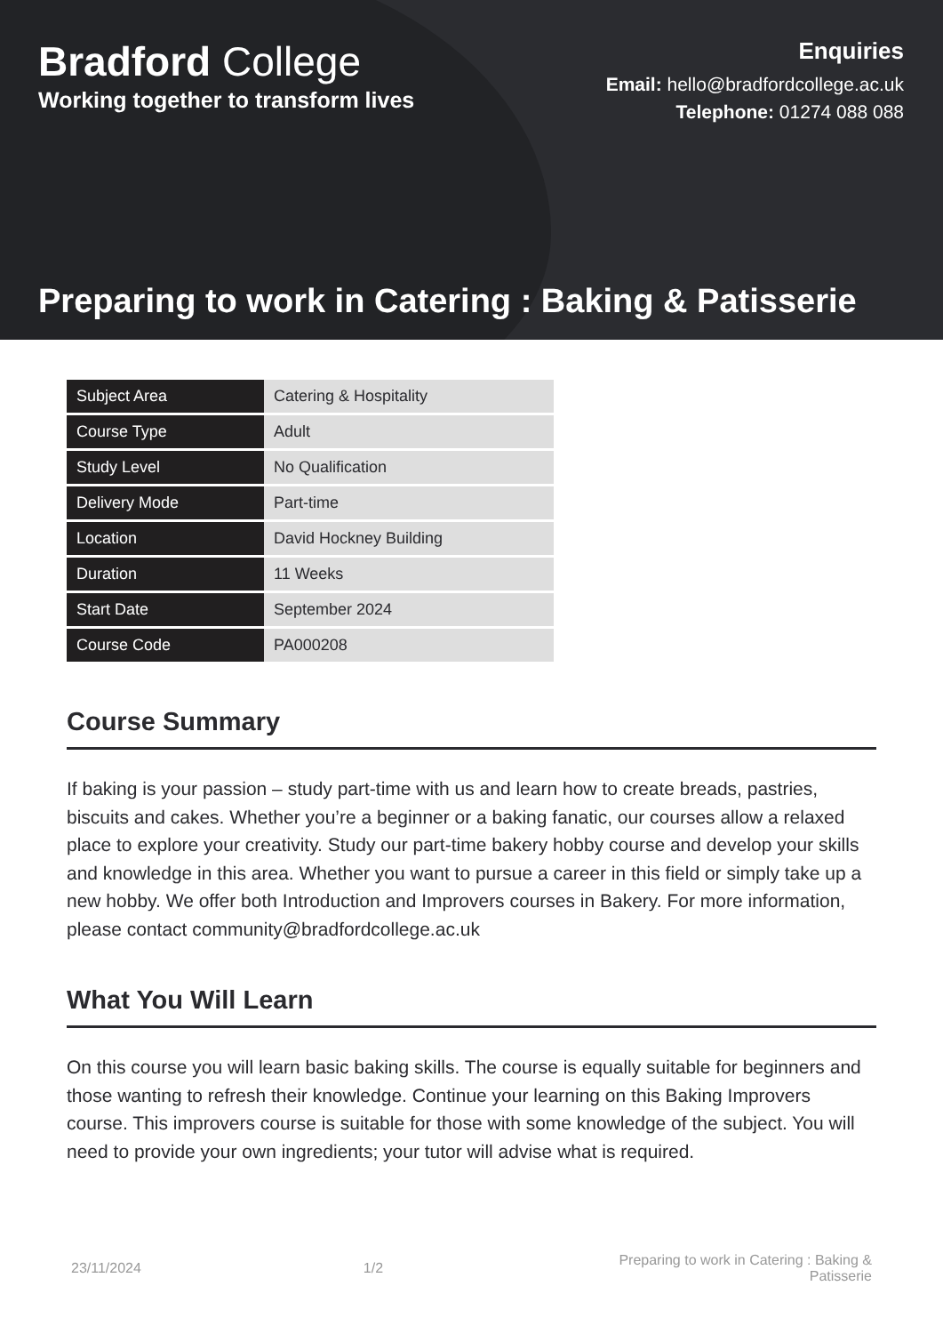Bradford College
Working together to transform lives
Enquiries
Email: hello@bradfordcollege.ac.uk
Telephone: 01274 088 088
Preparing to work in Catering : Baking & Patisserie
| Subject Area | Catering & Hospitality |
| Course Type | Adult |
| Study Level | No Qualification |
| Delivery Mode | Part-time |
| Location | David Hockney Building |
| Duration | 11 Weeks |
| Start Date | September 2024 |
| Course Code | PA000208 |
Course Summary
If baking is your passion – study part-time with us and learn how to create breads, pastries, biscuits and cakes. Whether you’re a beginner or a baking fanatic, our courses allow a relaxed place to explore your creativity. Study our part-time bakery hobby course and develop your skills and knowledge in this area. Whether you want to pursue a career in this field or simply take up a new hobby. We offer both Introduction and Improvers courses in Bakery. For more information, please contact community@bradfordcollege.ac.uk
What You Will Learn
On this course you will learn basic baking skills. The course is equally suitable for beginners and those wanting to refresh their knowledge. Continue your learning on this Baking Improvers course. This improvers course is suitable for those with some knowledge of the subject. You will need to provide your own ingredients; your tutor will advise what is required.
23/11/2024 1/2 Preparing to work in Catering : Baking & Patisserie